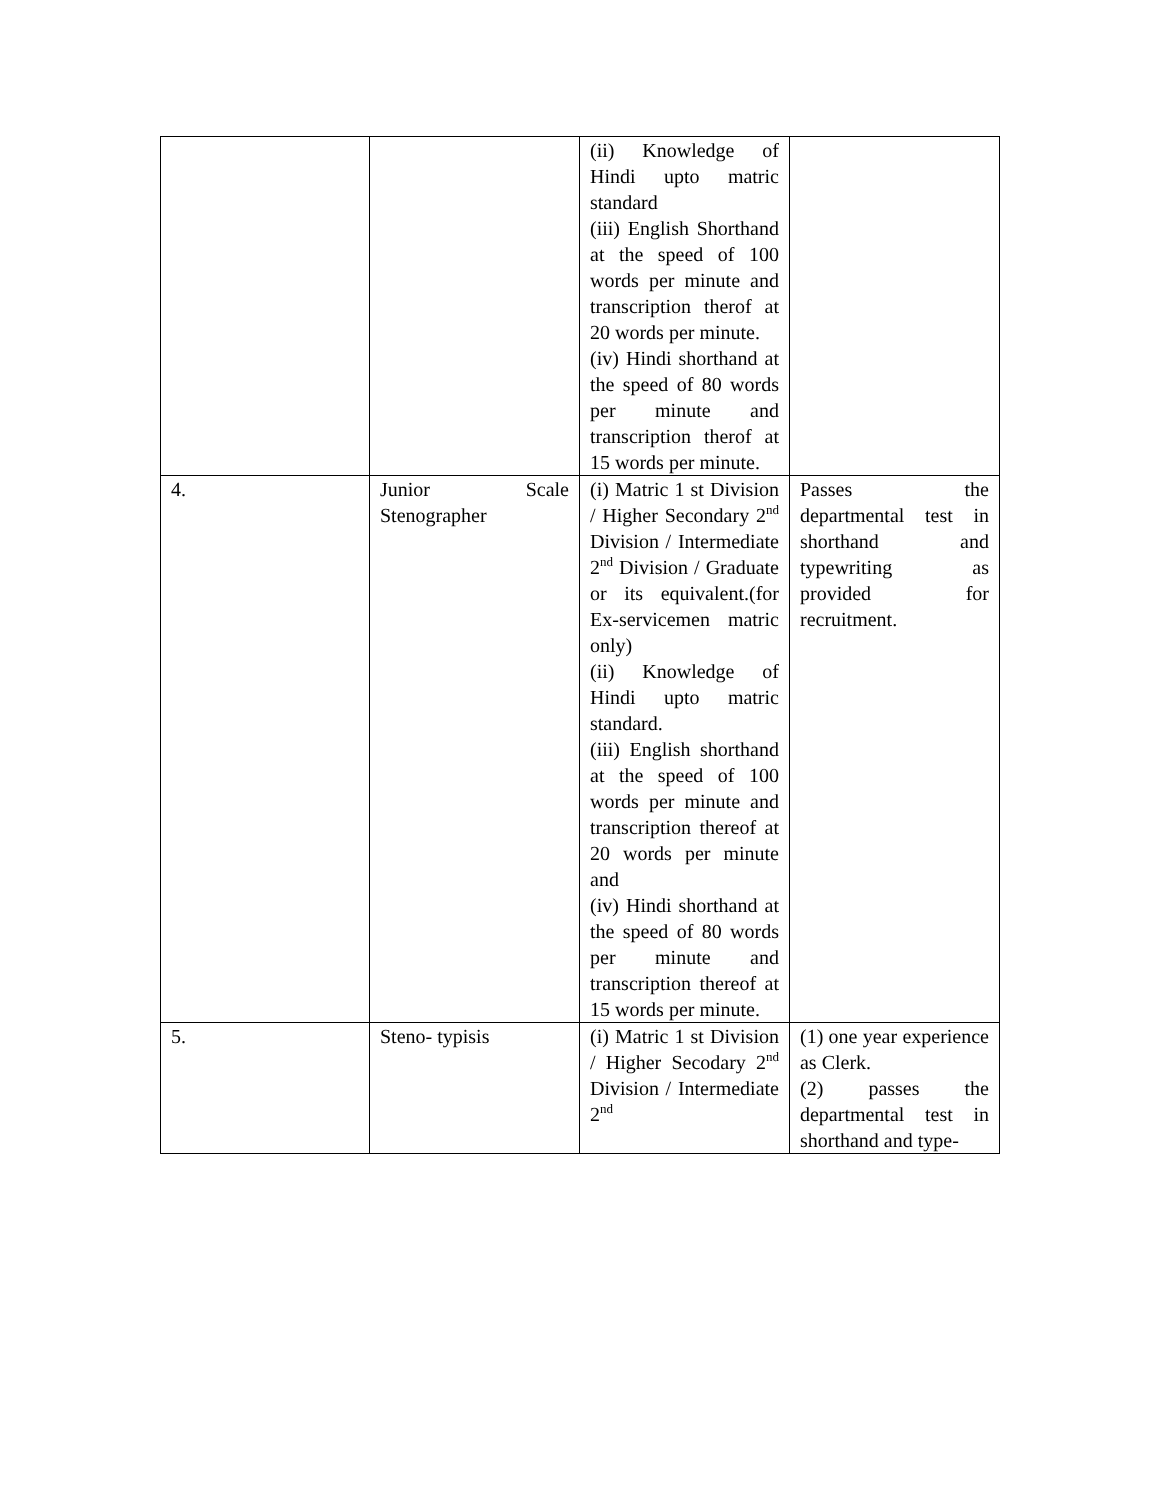| | | (ii) Knowledge of Hindi upto matric standard (iii) English Shorthand at the speed of 100 words per minute and transcription therof at 20 words per minute. (iv) Hindi shorthand at the speed of 80 words per minute and transcription therof at 15 words per minute. | |
| 4. | Junior Scale Stenographer | (i) Matric 1 st Division / Higher Secondary 2<sup>nd</sup> Division / Intermediate 2<sup>nd</sup> Division / Graduate or its equivalent.(for Ex-servicemen matric only) (ii) Knowledge of Hindi upto matric standard. (iii) English shorthand at the speed of 100 words per minute and transcription thereof at 20 words per minute and (iv) Hindi shorthand at the speed of 80 words per minute and transcription thereof at 15 words per minute. | Passes the departmental test in shorthand and typewriting as provided for recruitment. |
| 5. | Steno- typisis | (i) Matric 1 st Division / Higher Secodary 2<sup>nd</sup> Division / Intermediate 2<sup>nd</sup> | (1) one year experience as Clerk. (2) passes the departmental test in shorthand and type- |